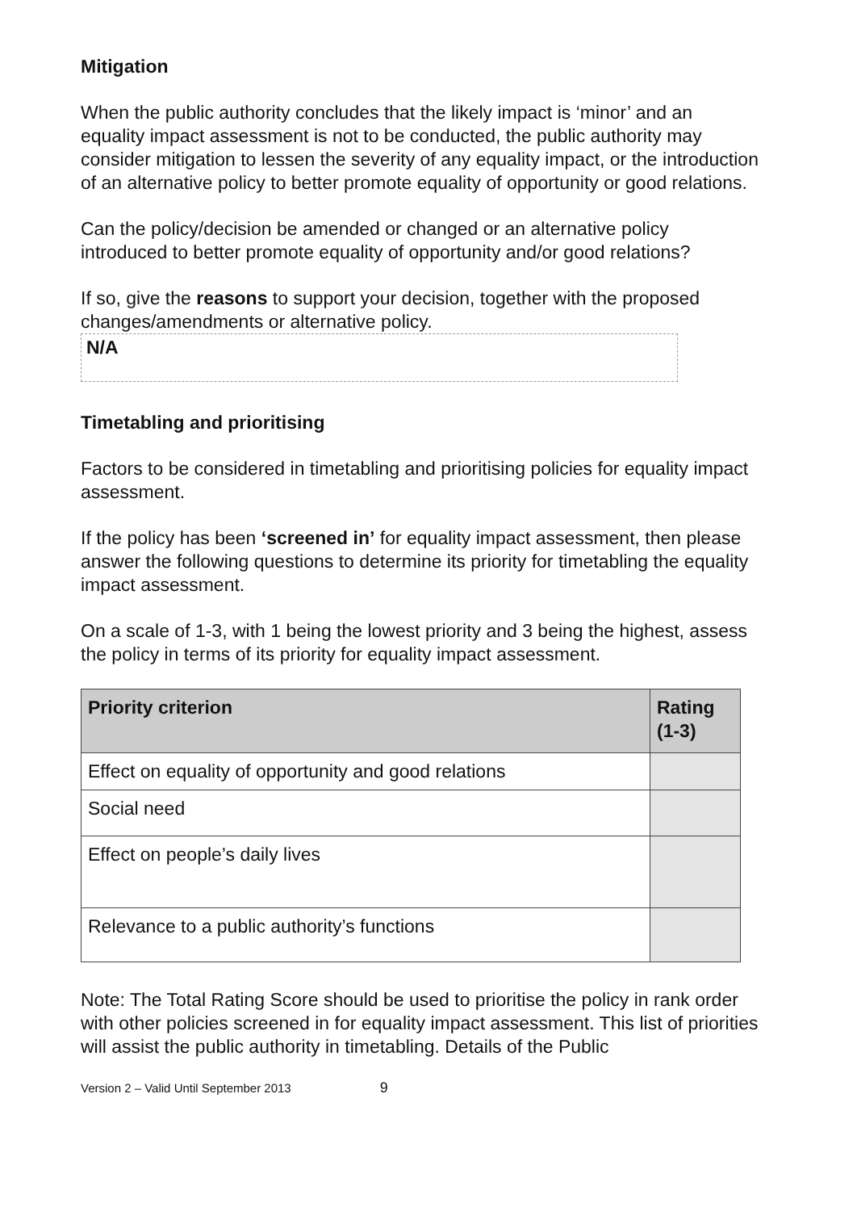Mitigation
When the public authority concludes that the likely impact is ‘minor’ and an equality impact assessment is not to be conducted, the public authority may consider mitigation to lessen the severity of any equality impact, or the introduction of an alternative policy to better promote equality of opportunity or good relations.
Can the policy/decision be amended or changed or an alternative policy introduced to better promote equality of opportunity and/or good relations?
If so, give the reasons to support your decision, together with the proposed changes/amendments or alternative policy.
N/A
Timetabling and prioritising
Factors to be considered in timetabling and prioritising policies for equality impact assessment.
If the policy has been ‘screened in’ for equality impact assessment, then please answer the following questions to determine its priority for timetabling the equality impact assessment.
On a scale of 1-3, with 1 being the lowest priority and 3 being the highest, assess the policy in terms of its priority for equality impact assessment.
| Priority criterion | Rating (1-3) |
| --- | --- |
| Effect on equality of opportunity and good relations | |
| Social need | |
| Effect on people’s daily lives | |
| Relevance to a public authority’s functions | |
Note: The Total Rating Score should be used to prioritise the policy in rank order with other policies screened in for equality impact assessment. This list of priorities will assist the public authority in timetabling. Details of the Public
Version 2 – Valid Until September 2013 9